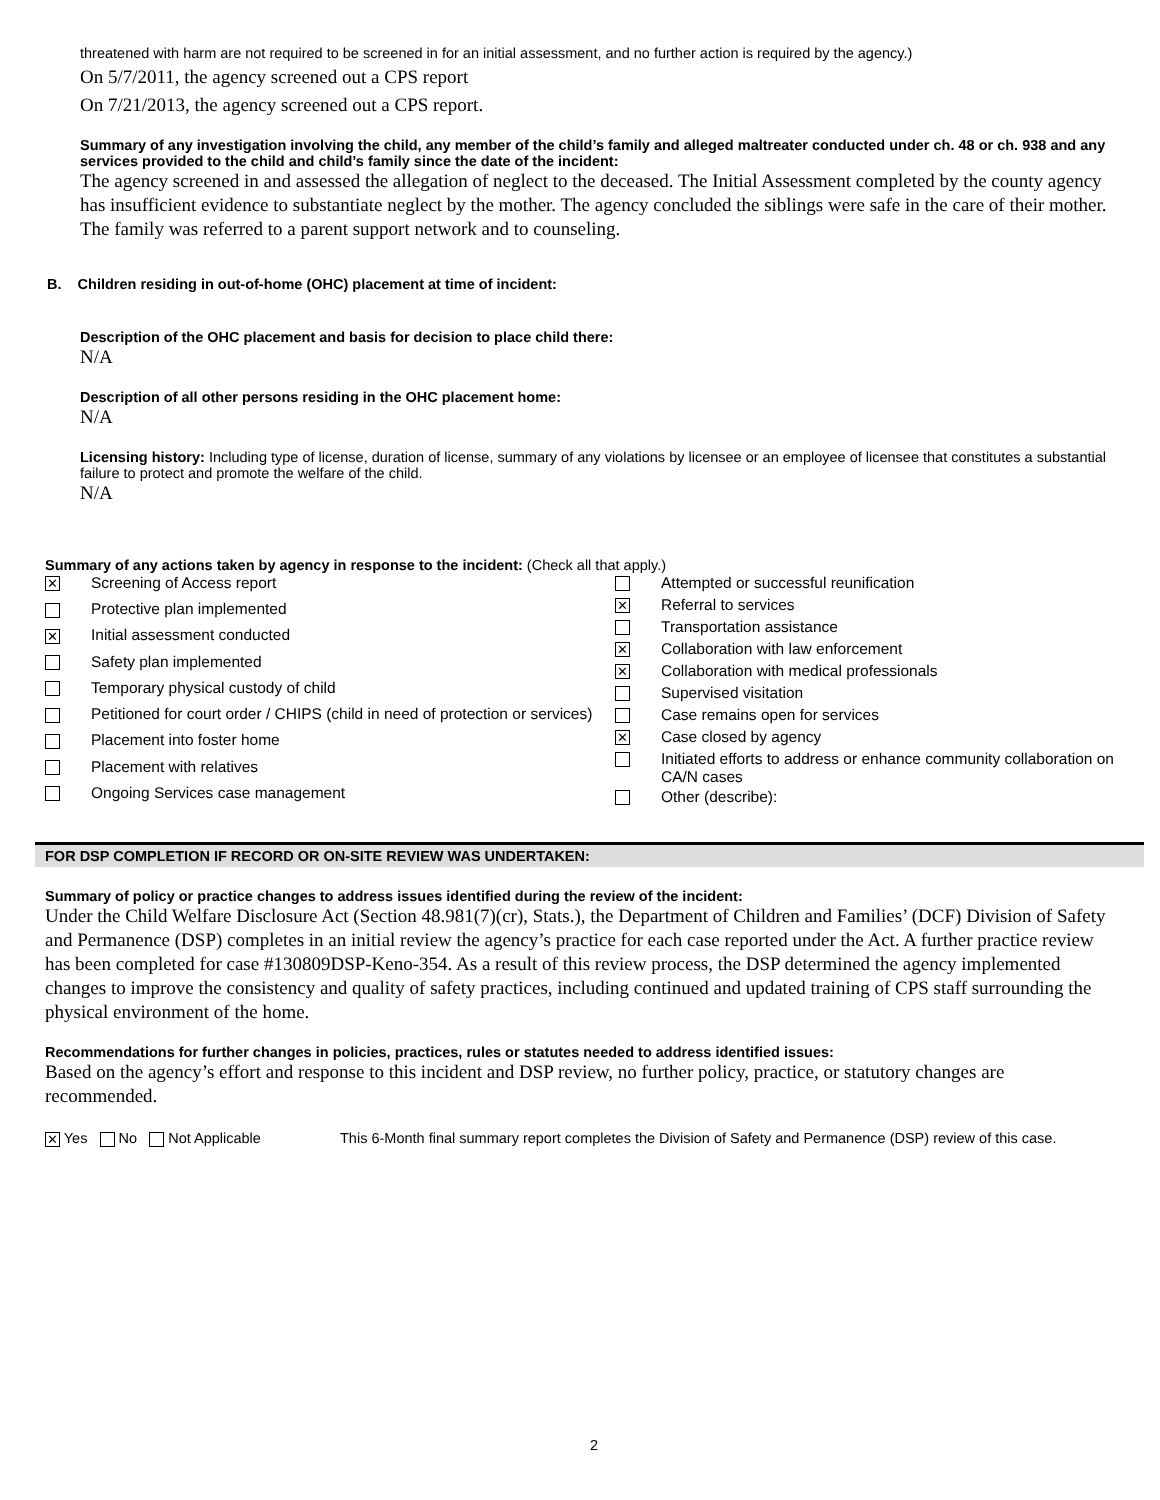threatened with harm are not required to be screened in for an initial assessment, and no further action is required by the agency.)
On 5/7/2011, the agency screened out a CPS report
On 7/21/2013, the agency screened out a CPS report.
Summary of any investigation involving the child, any member of the child’s family and alleged maltreater conducted under ch. 48 or ch. 938 and any services provided to the child and child’s family since the date of the incident:
The agency screened in and assessed the allegation of neglect to the deceased. The Initial Assessment completed by the county agency has insufficient evidence to substantiate neglect by the mother. The agency concluded the siblings were safe in the care of their mother. The family was referred to a parent support network and to counseling.
B. Children residing in out-of-home (OHC) placement at time of incident:
Description of the OHC placement and basis for decision to place child there:
N/A
Description of all other persons residing in the OHC placement home:
N/A
Licensing history: Including type of license, duration of license, summary of any violations by licensee or an employee of licensee that constitutes a substantial failure to protect and promote the welfare of the child.
N/A
Summary of any actions taken by agency in response to the incident: (Check all that apply.)
| ✕ | Screening of Access report |
| | Protective plan implemented |
| ✕ | Initial assessment conducted |
| | Safety plan implemented |
| | Temporary physical custody of child |
| | Petitioned for court order / CHIPS (child in need of protection or services) |
| | Placement into foster home |
| | Placement with relatives |
| | Ongoing Services case management |
| | Attempted or successful reunification |
| ✕ | Referral to services |
| | Transportation assistance |
| ✕ | Collaboration with law enforcement |
| ✕ | Collaboration with medical professionals |
| | Supervised visitation |
| | Case remains open for services |
| ✕ | Case closed by agency |
| | Initiated efforts to address or enhance community collaboration on CA/N cases |
| | Other (describe): |
FOR DSP COMPLETION IF RECORD OR ON-SITE REVIEW WAS UNDERTAKEN:
Summary of policy or practice changes to address issues identified during the review of the incident:
Under the Child Welfare Disclosure Act (Section 48.981(7)(cr), Stats.), the Department of Children and Families’ (DCF) Division of Safety and Permanence (DSP) completes in an initial review the agency’s practice for each case reported under the Act. A further practice review has been completed for case #130809DSP-Keno-354. As a result of this review process, the DSP determined the agency implemented changes to improve the consistency and quality of safety practices, including continued and updated training of CPS staff surrounding the physical environment of the home.
Recommendations for further changes in policies, practices, rules or statutes needed to address identified issues:
Based on the agency’s effort and response to this incident and DSP review, no further policy, practice, or statutory changes are recommended.
✕ Yes No Not Applicable This 6-Month final summary report completes the Division of Safety and Permanence (DSP) review of this case.
2